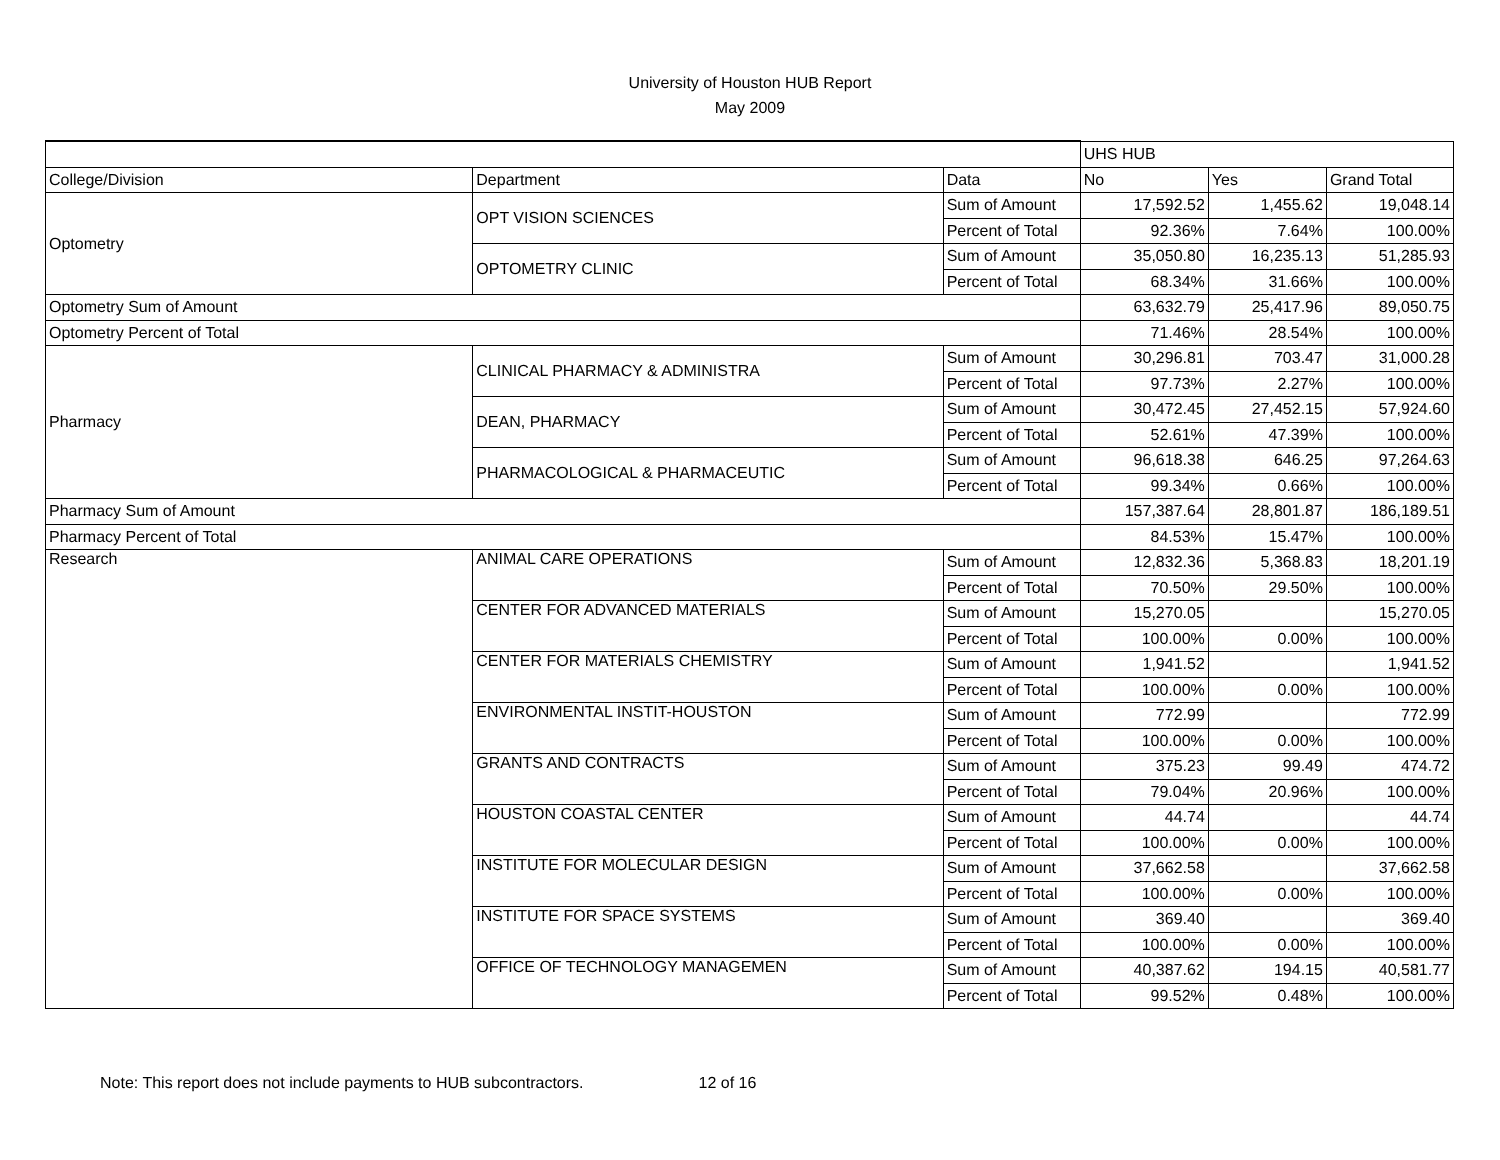University of Houston HUB Report
May 2009
| | | | UHS HUB | | |
| --- | --- | --- | --- | --- | --- |
| College/Division | Department | Data | No | Yes | Grand Total |
| Optometry | OPT VISION SCIENCES | Sum of Amount | 17,592.52 | 1,455.62 | 19,048.14 |
| | | Percent of Total | 92.36% | 7.64% | 100.00% |
| | OPTOMETRY CLINIC | Sum of Amount | 35,050.80 | 16,235.13 | 51,285.93 |
| | | Percent of Total | 68.34% | 31.66% | 100.00% |
| Optometry Sum of Amount | | | 63,632.79 | 25,417.96 | 89,050.75 |
| Optometry Percent of Total | | | 71.46% | 28.54% | 100.00% |
| Pharmacy | CLINICAL PHARMACY & ADMINISTRA | Sum of Amount | 30,296.81 | 703.47 | 31,000.28 |
| | | Percent of Total | 97.73% | 2.27% | 100.00% |
| | DEAN, PHARMACY | Sum of Amount | 30,472.45 | 27,452.15 | 57,924.60 |
| | | Percent of Total | 52.61% | 47.39% | 100.00% |
| | PHARMACOLOGICAL & PHARMACEUTIC | Sum of Amount | 96,618.38 | 646.25 | 97,264.63 |
| | | Percent of Total | 99.34% | 0.66% | 100.00% |
| Pharmacy Sum of Amount | | | 157,387.64 | 28,801.87 | 186,189.51 |
| Pharmacy Percent of Total | | | 84.53% | 15.47% | 100.00% |
| Research | ANIMAL CARE OPERATIONS | Sum of Amount | 12,832.36 | 5,368.83 | 18,201.19 |
| | | Percent of Total | 70.50% | 29.50% | 100.00% |
| | CENTER FOR ADVANCED MATERIALS | Sum of Amount | 15,270.05 | | 15,270.05 |
| | | Percent of Total | 100.00% | 0.00% | 100.00% |
| | CENTER FOR MATERIALS CHEMISTRY | Sum of Amount | 1,941.52 | | 1,941.52 |
| | | Percent of Total | 100.00% | 0.00% | 100.00% |
| | ENVIRONMENTAL INSTIT-HOUSTON | Sum of Amount | 772.99 | | 772.99 |
| | | Percent of Total | 100.00% | 0.00% | 100.00% |
| | GRANTS AND CONTRACTS | Sum of Amount | 375.23 | 99.49 | 474.72 |
| | | Percent of Total | 79.04% | 20.96% | 100.00% |
| | HOUSTON COASTAL CENTER | Sum of Amount | 44.74 | | 44.74 |
| | | Percent of Total | 100.00% | 0.00% | 100.00% |
| | INSTITUTE FOR MOLECULAR DESIGN | Sum of Amount | 37,662.58 | | 37,662.58 |
| | | Percent of Total | 100.00% | 0.00% | 100.00% |
| | INSTITUTE FOR SPACE SYSTEMS | Sum of Amount | 369.40 | | 369.40 |
| | | Percent of Total | 100.00% | 0.00% | 100.00% |
| | OFFICE OF TECHNOLOGY MANAGEMEN | Sum of Amount | 40,387.62 | 194.15 | 40,581.77 |
| | | Percent of Total | 99.52% | 0.48% | 100.00% |
Note: This report does not include payments to HUB subcontractors. 12 of 16